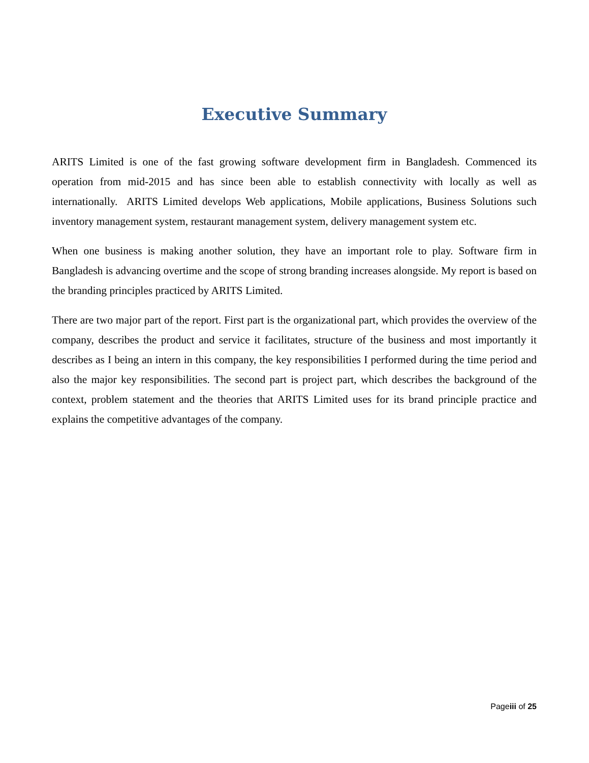Executive Summary
ARITS Limited is one of the fast growing software development firm in Bangladesh. Commenced its operation from mid-2015 and has since been able to establish connectivity with locally as well as internationally. ARITS Limited develops Web applications, Mobile applications, Business Solutions such inventory management system, restaurant management system, delivery management system etc.
When one business is making another solution, they have an important role to play. Software firm in Bangladesh is advancing overtime and the scope of strong branding increases alongside. My report is based on the branding principles practiced by ARITS Limited.
There are two major part of the report. First part is the organizational part, which provides the overview of the company, describes the product and service it facilitates, structure of the business and most importantly it describes as I being an intern in this company, the key responsibilities I performed during the time period and also the major key responsibilities. The second part is project part, which describes the background of the context, problem statement and the theories that ARITS Limited uses for its brand principle practice and explains the competitive advantages of the company.
Pageiii of 25